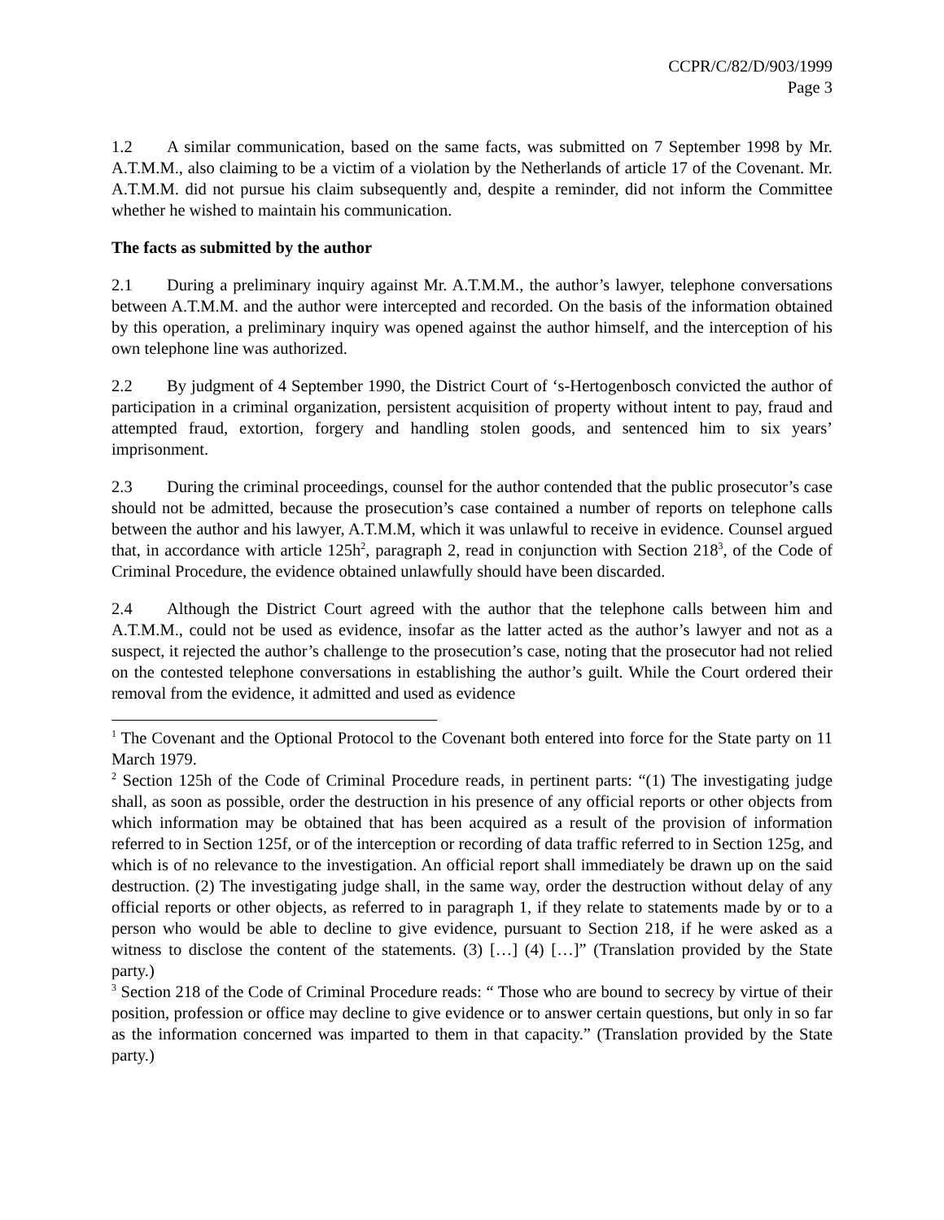CCPR/C/82/D/903/1999
Page 3
1.2 A similar communication, based on the same facts, was submitted on 7 September 1998 by Mr. A.T.M.M., also claiming to be a victim of a violation by the Netherlands of article 17 of the Covenant. Mr. A.T.M.M. did not pursue his claim subsequently and, despite a reminder, did not inform the Committee whether he wished to maintain his communication.
The facts as submitted by the author
2.1 During a preliminary inquiry against Mr. A.T.M.M., the author’s lawyer, telephone conversations between A.T.M.M. and the author were intercepted and recorded. On the basis of the information obtained by this operation, a preliminary inquiry was opened against the author himself, and the interception of his own telephone line was authorized.
2.2 By judgment of 4 September 1990, the District Court of ‘s-Hertogenbosch convicted the author of participation in a criminal organization, persistent acquisition of property without intent to pay, fraud and attempted fraud, extortion, forgery and handling stolen goods, and sentenced him to six years’ imprisonment.
2.3 During the criminal proceedings, counsel for the author contended that the public prosecutor’s case should not be admitted, because the prosecution’s case contained a number of reports on telephone calls between the author and his lawyer, A.T.M.M, which it was unlawful to receive in evidence. Counsel argued that, in accordance with article 125h<sup>2</sup>, paragraph 2, read in conjunction with Section 218<sup>3</sup>, of the Code of Criminal Procedure, the evidence obtained unlawfully should have been discarded.
2.4 Although the District Court agreed with the author that the telephone calls between him and A.T.M.M., could not be used as evidence, insofar as the latter acted as the author’s lawyer and not as a suspect, it rejected the author’s challenge to the prosecution’s case, noting that the prosecutor had not relied on the contested telephone conversations in establishing the author’s guilt. While the Court ordered their removal from the evidence, it admitted and used as evidence
<sup>1</sup> The Covenant and the Optional Protocol to the Covenant both entered into force for the State party on 11 March 1979.
<sup>2</sup> Section 125h of the Code of Criminal Procedure reads, in pertinent parts: “(1) The investigating judge shall, as soon as possible, order the destruction in his presence of any official reports or other objects from which information may be obtained that has been acquired as a result of the provision of information referred to in Section 125f, or of the interception or recording of data traffic referred to in Section 125g, and which is of no relevance to the investigation. An official report shall immediately be drawn up on the said destruction. (2) The investigating judge shall, in the same way, order the destruction without delay of any official reports or other objects, as referred to in paragraph 1, if they relate to statements made by or to a person who would be able to decline to give evidence, pursuant to Section 218, if he were asked as a witness to disclose the content of the statements. (3) […] (4) […]” (Translation provided by the State party.)
<sup>3</sup> Section 218 of the Code of Criminal Procedure reads: “ Those who are bound to secrecy by virtue of their position, profession or office may decline to give evidence or to answer certain questions, but only in so far as the information concerned was imparted to them in that capacity.” (Translation provided by the State party.)